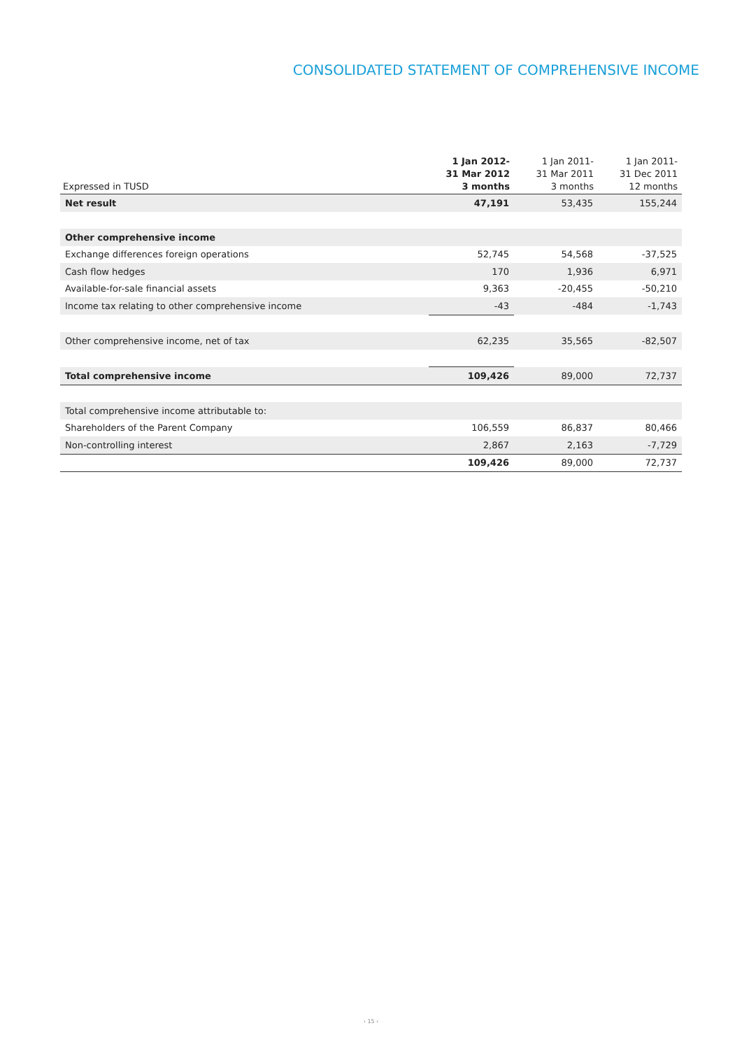CONSOLIDATED STATEMENT OF COMPREHENSIVE INCOME
| Expressed in TUSD | 1 Jan 2012- 31 Mar 2012 3 months | 1 Jan 2011- 31 Mar 2011 3 months | 1 Jan 2011- 31 Dec 2011 12 months |
| --- | --- | --- | --- |
| Net result | 47,191 | 53,435 | 155,244 |
| Other comprehensive income | | | |
| Exchange differences foreign operations | 52,745 | 54,568 | -37,525 |
| Cash flow hedges | 170 | 1,936 | 6,971 |
| Available-for-sale financial assets | 9,363 | -20,455 | -50,210 |
| Income tax relating to other comprehensive income | -43 | -484 | -1,743 |
| Other comprehensive income, net of tax | 62,235 | 35,565 | -82,507 |
| Total comprehensive income | 109,426 | 89,000 | 72,737 |
| Total comprehensive income attributable to: | | | |
| Shareholders of the Parent Company | 106,559 | 86,837 | 80,466 |
| Non-controlling interest | 2,867 | 2,163 | -7,729 |
| | 109,426 | 89,000 | 72,737 |
› 15 ‹